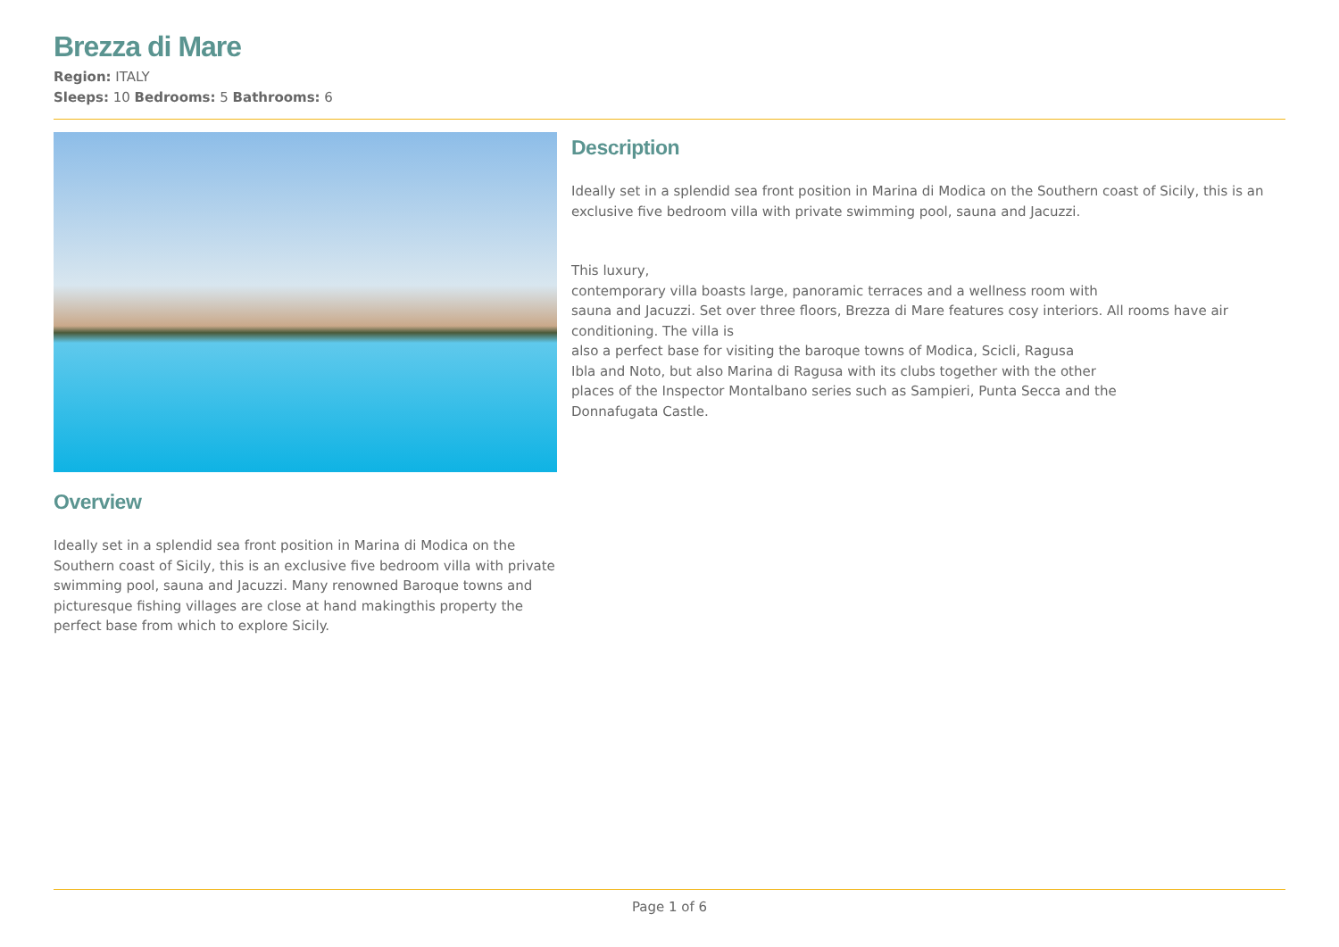Brezza di Mare
Region: ITALY
Sleeps: 10 Bedrooms: 5 Bathrooms: 6
Overview
Ideally set in a splendid sea front position in Marina di Modica on the Southern coast of Sicily, this is an exclusive five bedroom villa with private swimming pool, sauna and Jacuzzi. Many renowned Baroque towns and picturesque fishing villages are close at hand makingthis property the perfect base from which to explore Sicily.
Description
Ideally set in a splendid sea front position in Marina di Modica on the Southern coast of Sicily, this is an exclusive five bedroom villa with private swimming pool, sauna and Jacuzzi.
This luxury,
contemporary villa boasts large, panoramic terraces and a wellness room with
sauna and Jacuzzi. Set over three floors, Brezza di Mare features cosy interiors. All rooms have air conditioning. The villa is
also a perfect base for visiting the baroque towns of Modica, Scicli, Ragusa
Ibla and Noto, but also Marina di Ragusa with its clubs together with the other
places of the Inspector Montalbano series such as Sampieri, Punta Secca and the
Donnafugata Castle.
Page 1 of 6